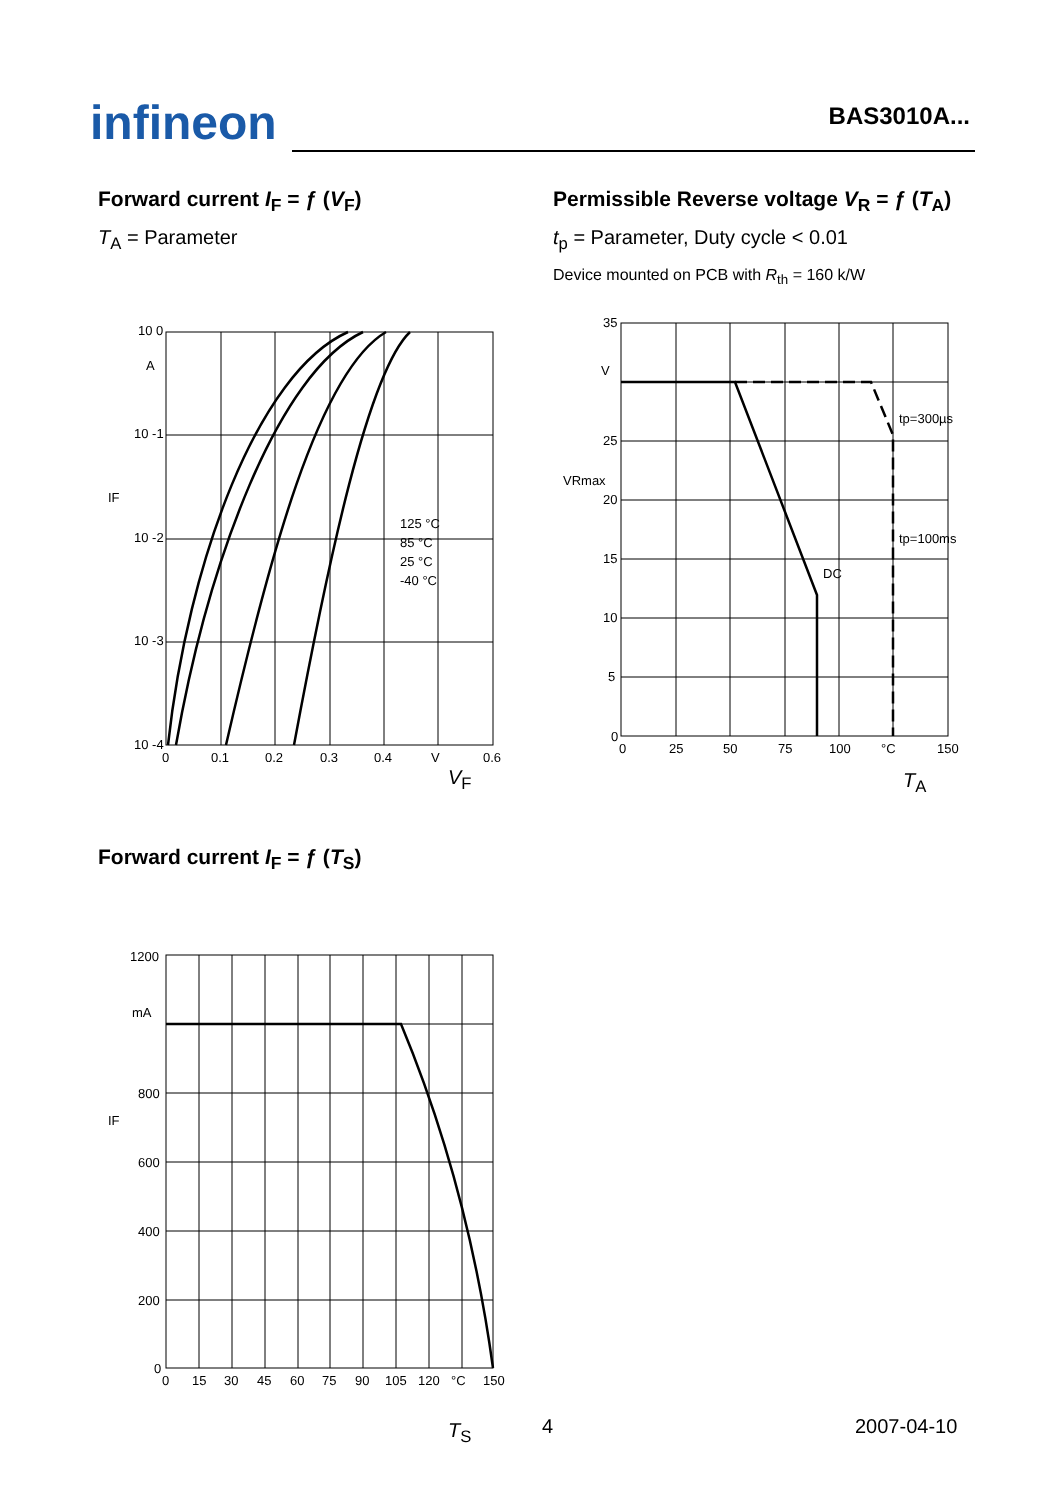infineon
BAS3010A...
Forward current I<sub>F</sub> = ƒ (V<sub>F</sub>)
T<sub>A</sub> = Parameter
10 0
A
10 -1
10 -2
10 -3
10 -4
0
0.1
0.2
0.3
0.4
V
0.6
125 °C
85 °C
25 °C
-40 °C
IF
V<sub>F</sub>
Permissible Reverse voltage V<sub>R</sub> = ƒ (T<sub>A</sub>)
t<sub>p</sub> = Parameter, Duty cycle < 0.01
Device mounted on PCB with R<sub>th</sub> = 160 k/W
35
V
25
20
15
10
5
0
0
25
50
75
100
°C
150
tp=300µs
tp=100ms
DC
VRmax
T<sub>A</sub>
Forward current I<sub>F</sub> = ƒ (T<sub>S</sub>)
1200
mA
800
600
400
200
0
0
15
30
45
60
75
90
105
120
°C
150
IF
T<sub>S</sub>
4 2007-04-10